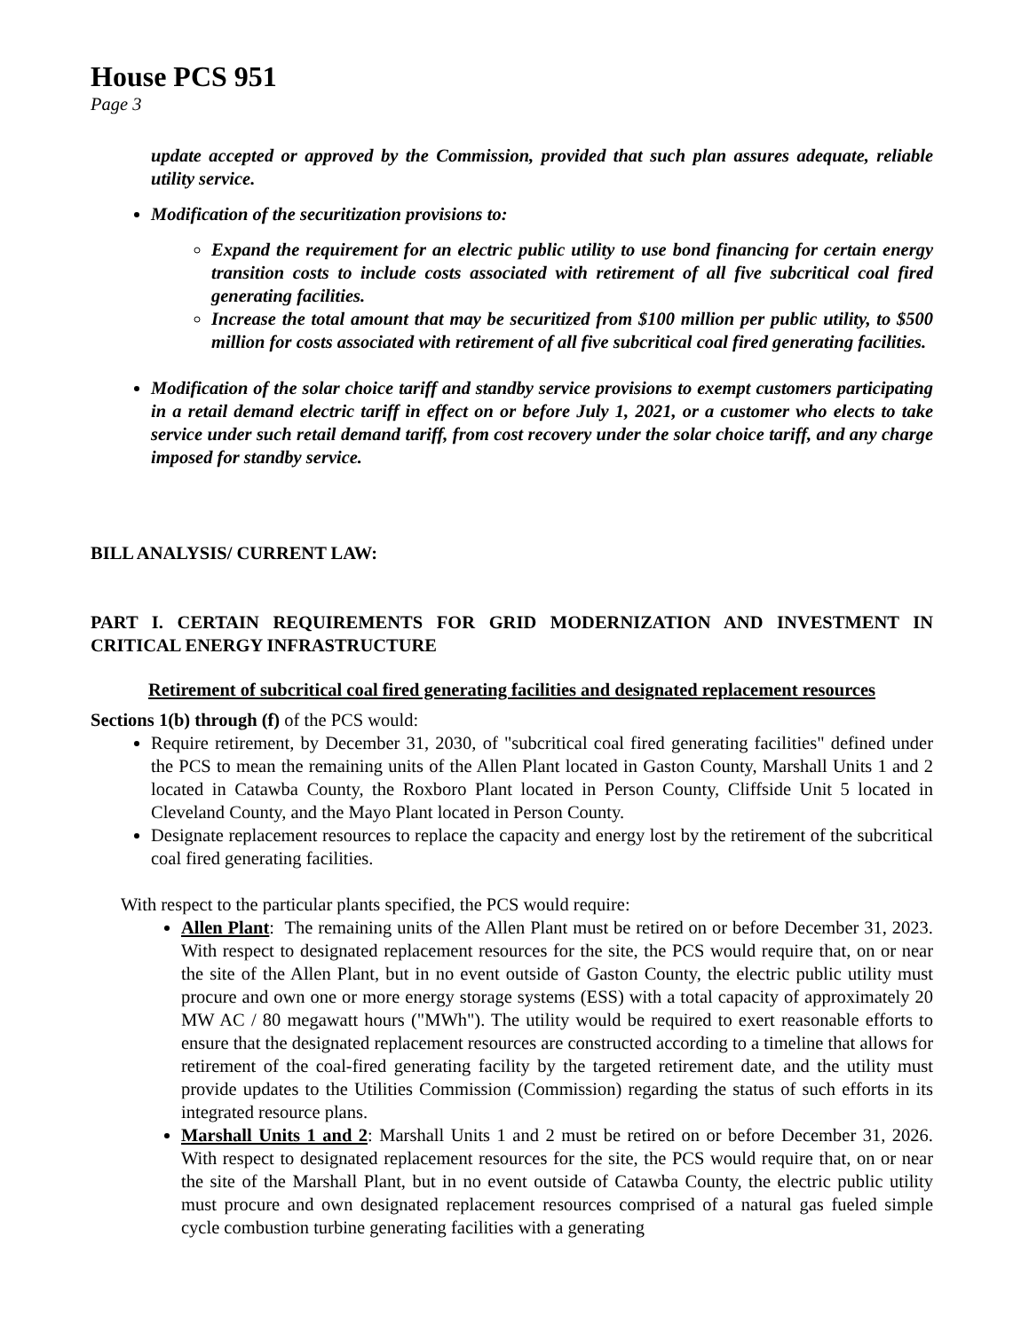House PCS 951
Page 3
update accepted or approved by the Commission, provided that such plan assures adequate, reliable utility service.
Modification of the securitization provisions to:
Expand the requirement for an electric public utility to use bond financing for certain energy transition costs to include costs associated with retirement of all five subcritical coal fired generating facilities.
Increase the total amount that may be securitized from $100 million per public utility, to $500 million for costs associated with retirement of all five subcritical coal fired generating facilities.
Modification of the solar choice tariff and standby service provisions to exempt customers participating in a retail demand electric tariff in effect on or before July 1, 2021, or a customer who elects to take service under such retail demand tariff, from cost recovery under the solar choice tariff, and any charge imposed for standby service.
BILL ANALYSIS/ CURRENT LAW:
PART I. CERTAIN REQUIREMENTS FOR GRID MODERNIZATION AND INVESTMENT IN CRITICAL ENERGY INFRASTRUCTURE
Retirement of subcritical coal fired generating facilities and designated replacement resources
Sections 1(b) through (f) of the PCS would:
Require retirement, by December 31, 2030, of "subcritical coal fired generating facilities" defined under the PCS to mean the remaining units of the Allen Plant located in Gaston County, Marshall Units 1 and 2 located in Catawba County, the Roxboro Plant located in Person County, Cliffside Unit 5 located in Cleveland County, and the Mayo Plant located in Person County.
Designate replacement resources to replace the capacity and energy lost by the retirement of the subcritical coal fired generating facilities.
With respect to the particular plants specified, the PCS would require:
Allen Plant: The remaining units of the Allen Plant must be retired on or before December 31, 2023. With respect to designated replacement resources for the site, the PCS would require that, on or near the site of the Allen Plant, but in no event outside of Gaston County, the electric public utility must procure and own one or more energy storage systems (ESS) with a total capacity of approximately 20 MW AC / 80 megawatt hours ("MWh"). The utility would be required to exert reasonable efforts to ensure that the designated replacement resources are constructed according to a timeline that allows for retirement of the coal-fired generating facility by the targeted retirement date, and the utility must provide updates to the Utilities Commission (Commission) regarding the status of such efforts in its integrated resource plans.
Marshall Units 1 and 2: Marshall Units 1 and 2 must be retired on or before December 31, 2026. With respect to designated replacement resources for the site, the PCS would require that, on or near the site of the Marshall Plant, but in no event outside of Catawba County, the electric public utility must procure and own designated replacement resources comprised of a natural gas fueled simple cycle combustion turbine generating facilities with a generating